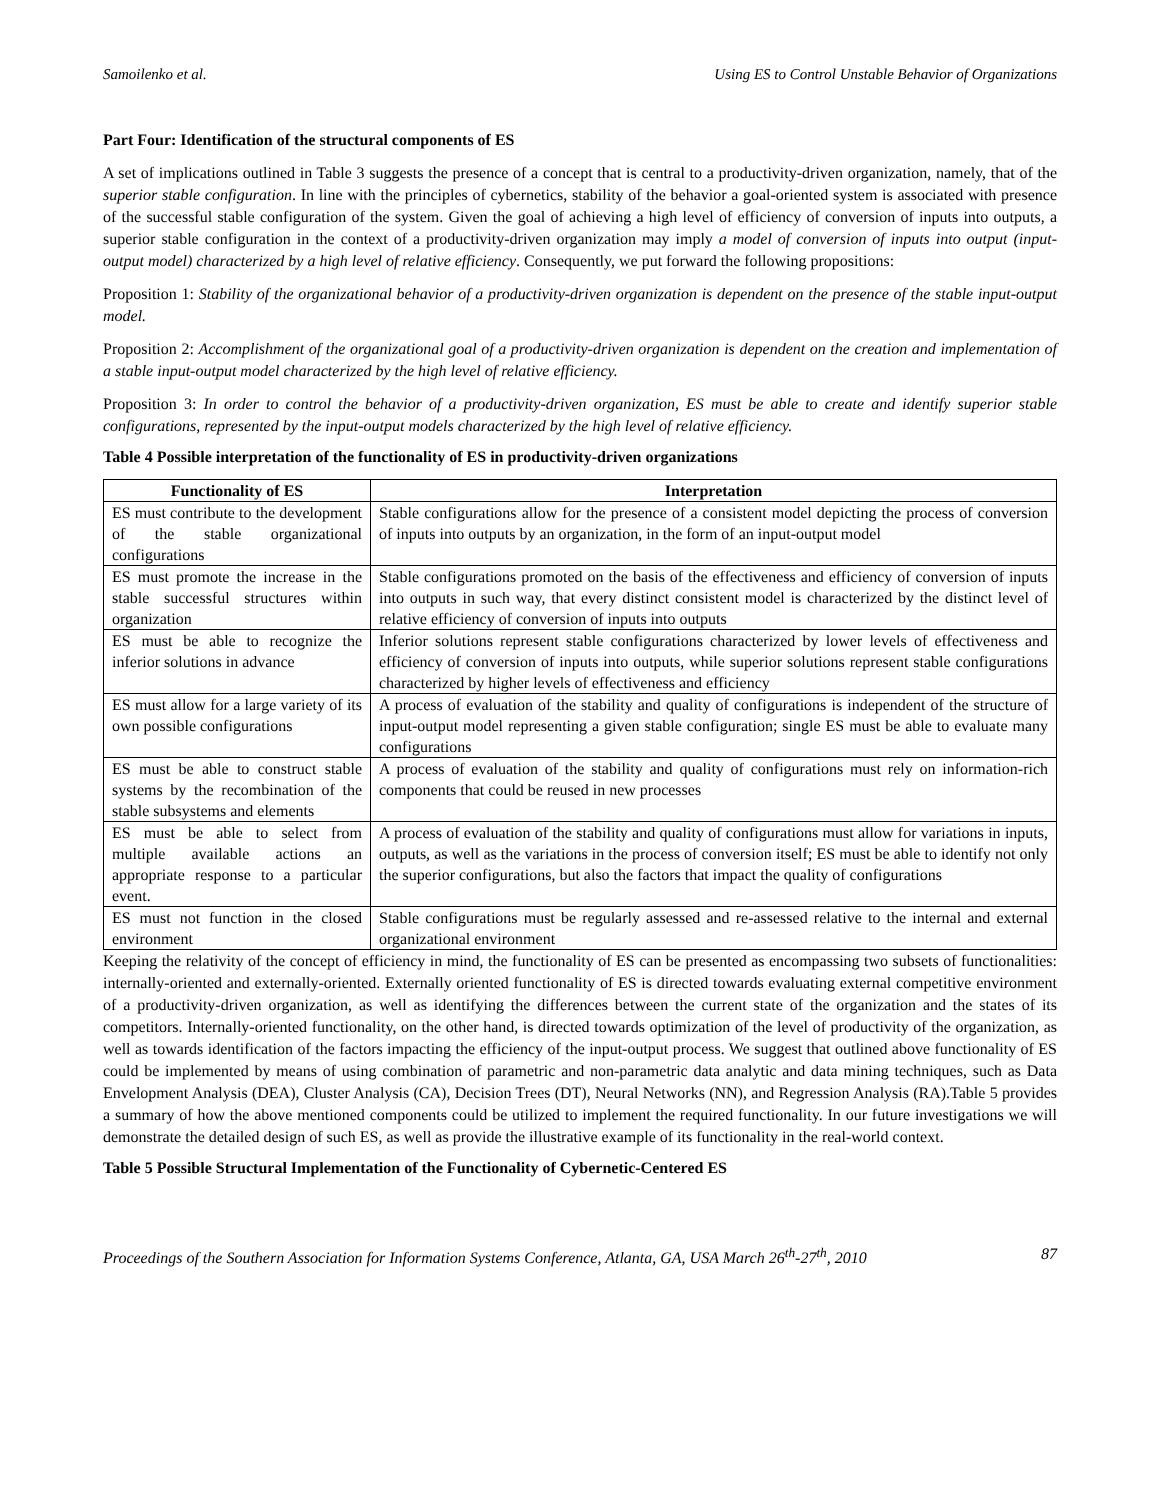Samoilenko et al. Using ES to Control Unstable Behavior of Organizations
Part Four: Identification of the structural components of ES
A set of implications outlined in Table 3 suggests the presence of a concept that is central to a productivity-driven organization, namely, that of the superior stable configuration. In line with the principles of cybernetics, stability of the behavior a goal-oriented system is associated with presence of the successful stable configuration of the system. Given the goal of achieving a high level of efficiency of conversion of inputs into outputs, a superior stable configuration in the context of a productivity-driven organization may imply a model of conversion of inputs into output (input-output model) characterized by a high level of relative efficiency. Consequently, we put forward the following propositions:
Proposition 1: Stability of the organizational behavior of a productivity-driven organization is dependent on the presence of the stable input-output model.
Proposition 2: Accomplishment of the organizational goal of a productivity-driven organization is dependent on the creation and implementation of a stable input-output model characterized by the high level of relative efficiency.
Proposition 3: In order to control the behavior of a productivity-driven organization, ES must be able to create and identify superior stable configurations, represented by the input-output models characterized by the high level of relative efficiency.
Table 4 Possible interpretation of the functionality of ES in productivity-driven organizations
| Functionality of ES | Interpretation |
| --- | --- |
| ES must contribute to the development of the stable organizational configurations | Stable configurations allow for the presence of a consistent model depicting the process of conversion of inputs into outputs by an organization, in the form of an input-output model |
| ES must promote the increase in the stable successful structures within organization | Stable configurations promoted on the basis of the effectiveness and efficiency of conversion of inputs into outputs in such way, that every distinct consistent model is characterized by the distinct level of relative efficiency of conversion of inputs into outputs |
| ES must be able to recognize the inferior solutions in advance | Inferior solutions represent stable configurations characterized by lower levels of effectiveness and efficiency of conversion of inputs into outputs, while superior solutions represent stable configurations characterized by higher levels of effectiveness and efficiency |
| ES must allow for a large variety of its own possible configurations | A process of evaluation of the stability and quality of configurations is independent of the structure of input-output model representing a given stable configuration; single ES must be able to evaluate many configurations |
| ES must be able to construct stable systems by the recombination of the stable subsystems and elements | A process of evaluation of the stability and quality of configurations must rely on information-rich components that could be reused in new processes |
| ES must be able to select from multiple available actions an appropriate response to a particular event. | A process of evaluation of the stability and quality of configurations must allow for variations in inputs, outputs, as well as the variations in the process of conversion itself; ES must be able to identify not only the superior configurations, but also the factors that impact the quality of configurations |
| ES must not function in the closed environment | Stable configurations must be regularly assessed and re-assessed relative to the internal and external organizational environment |
Keeping the relativity of the concept of efficiency in mind, the functionality of ES can be presented as encompassing two subsets of functionalities: internally-oriented and externally-oriented. Externally oriented functionality of ES is directed towards evaluating external competitive environment of a productivity-driven organization, as well as identifying the differences between the current state of the organization and the states of its competitors. Internally-oriented functionality, on the other hand, is directed towards optimization of the level of productivity of the organization, as well as towards identification of the factors impacting the efficiency of the input-output process. We suggest that outlined above functionality of ES could be implemented by means of using combination of parametric and non-parametric data analytic and data mining techniques, such as Data Envelopment Analysis (DEA), Cluster Analysis (CA), Decision Trees (DT), Neural Networks (NN), and Regression Analysis (RA).Table 5 provides a summary of how the above mentioned components could be utilized to implement the required functionality. In our future investigations we will demonstrate the detailed design of such ES, as well as provide the illustrative example of its functionality in the real-world context.
Table 5 Possible Structural Implementation of the Functionality of Cybernetic-Centered ES
Proceedings of the Southern Association for Information Systems Conference, Atlanta, GA, USA March 26<sup>th</sup>-27<sup>th</sup>, 2010 87